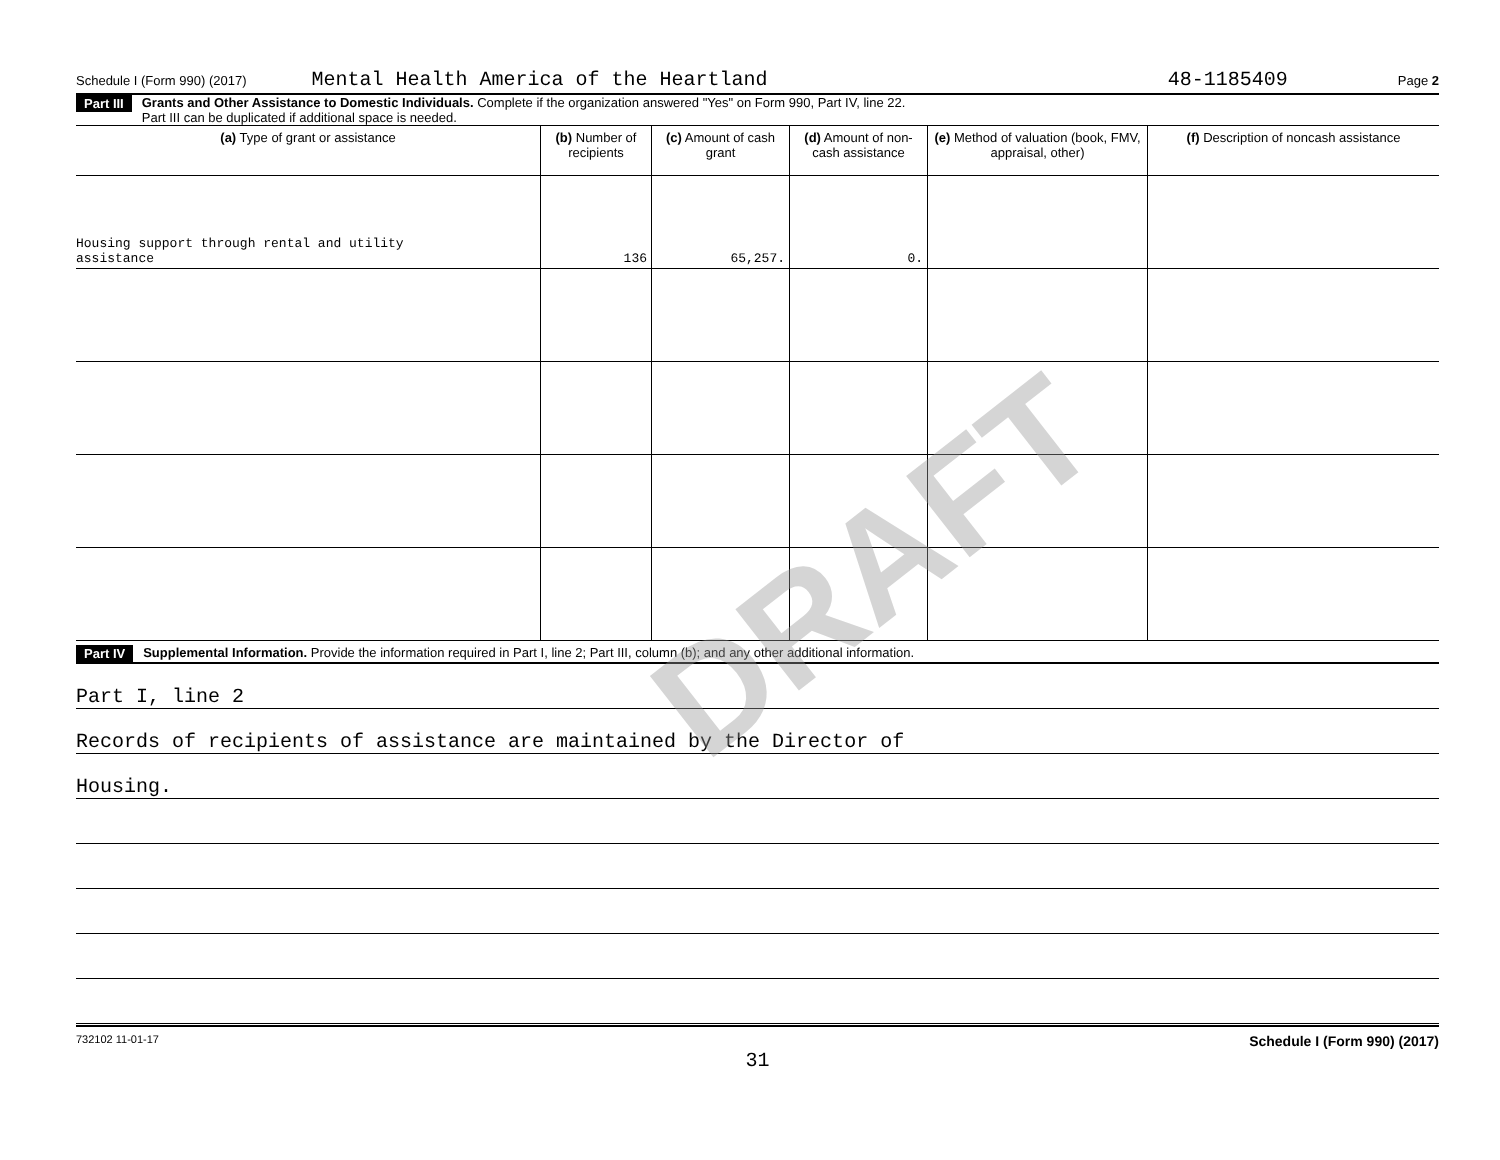Schedule I (Form 990) (2017) Mental Health America of the Heartland 48-1185409 Page 2
Part III Grants and Other Assistance to Domestic Individuals. Complete if the organization answered "Yes" on Form 990, Part IV, line 22.
Part III can be duplicated if additional space is needed.
| (a) Type of grant or assistance | (b) Number of recipients | (c) Amount of cash grant | (d) Amount of non-cash assistance | (e) Method of valuation (book, FMV, appraisal, other) | (f) Description of noncash assistance |
| --- | --- | --- | --- | --- | --- |
| Housing support through rental and utility assistance | 136 | 65,257. | 0. | | |
Part IV Supplemental Information. Provide the information required in Part I, line 2; Part III, column (b); and any other additional information.
Part I, line 2
Records of recipients of assistance are maintained by the Director of
Housing.
732102 11-01-17 Schedule I (Form 990) (2017)
31
DRAFT